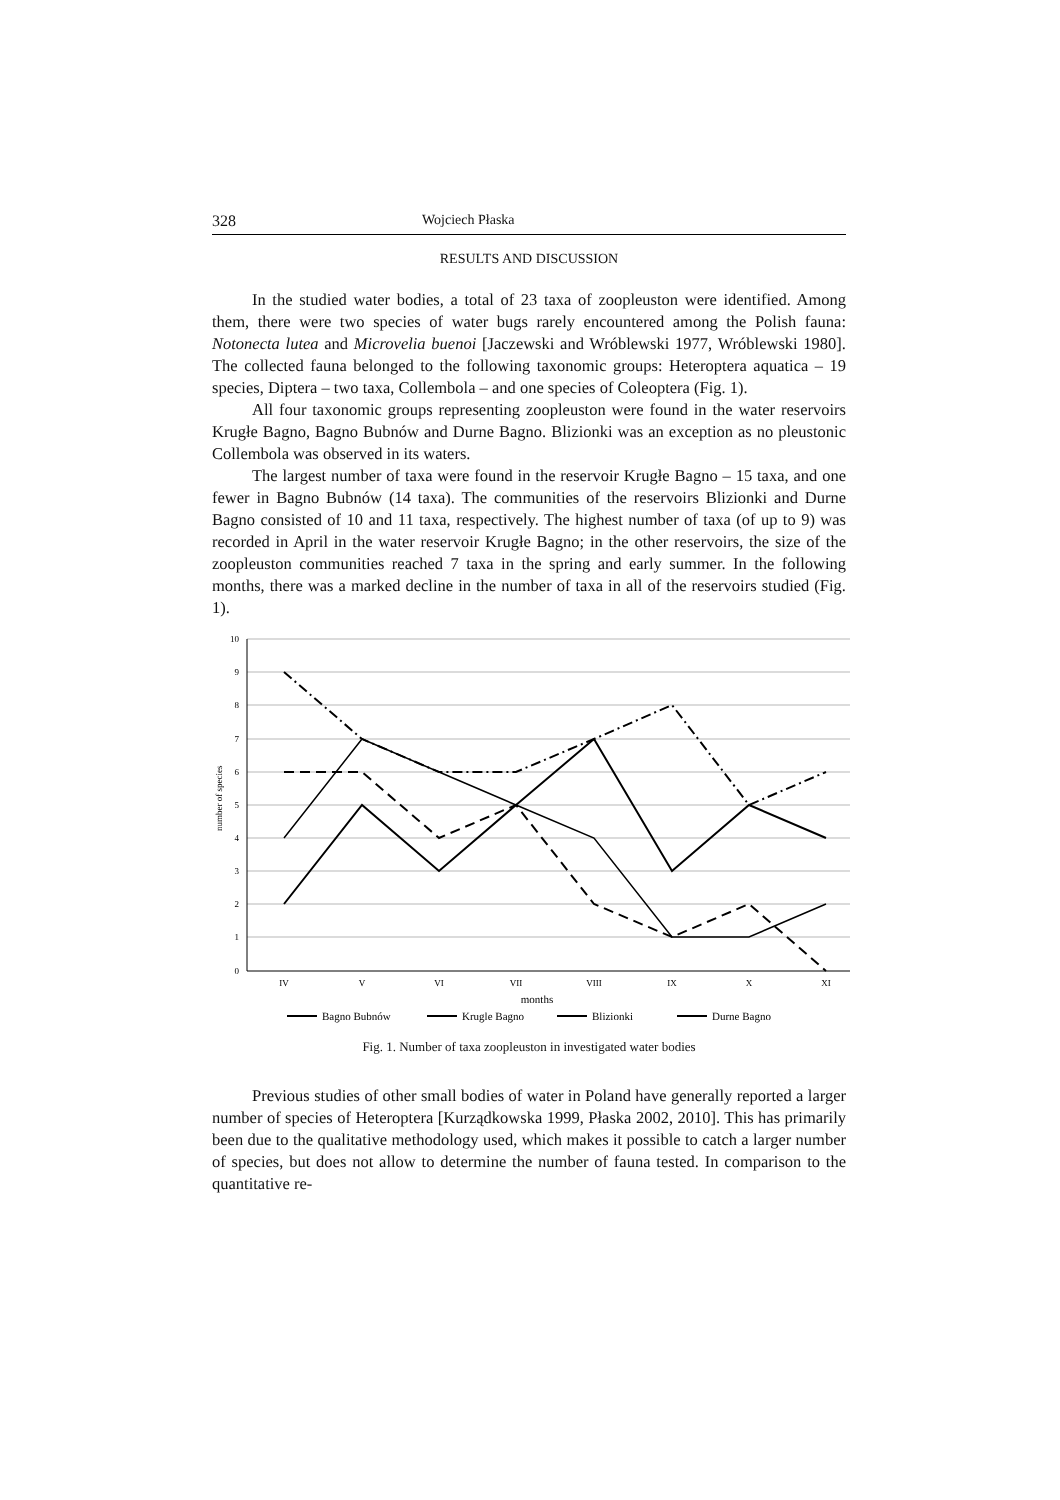328 Wojciech Płaska
RESULTS AND DISCUSSION
In the studied water bodies, a total of 23 taxa of zoopleuston were identified. Among them, there were two species of water bugs rarely encountered among the Polish fauna: Notonecta lutea and Microvelia buenoi [Jaczewski and Wróblewski 1977, Wróblewski 1980]. The collected fauna belonged to the following taxonomic groups: Heteroptera aquatica – 19 species, Diptera – two taxa, Collembola – and one species of Coleoptera (Fig. 1).
All four taxonomic groups representing zoopleuston were found in the water reservoirs Krugłe Bagno, Bagno Bubnów and Durne Bagno. Blizionki was an exception as no pleustonic Collembola was observed in its waters.
The largest number of taxa were found in the reservoir Krugłe Bagno – 15 taxa, and one fewer in Bagno Bubnów (14 taxa). The communities of the reservoirs Blizionki and Durne Bagno consisted of 10 and 11 taxa, respectively. The highest number of taxa (of up to 9) was recorded in April in the water reservoir Krugłe Bagno; in the other reservoirs, the size of the zoopleuston communities reached 7 taxa in the spring and early summer. In the following months, there was a marked decline in the number of taxa in all of the reservoirs studied (Fig. 1).
10
9
8
7
6
5
4
3
2
1
0
number of species
IV
V
VI
VII
VIII
IX
X
XI
months
Bagno Bubnów
Krugle Bagno
Blizionki
Durne Bagno
Fig. 1. Number of taxa zoopleuston in investigated water bodies
Previous studies of other small bodies of water in Poland have generally reported a larger number of species of Heteroptera [Kurządkowska 1999, Płaska 2002, 2010]. This has primarily been due to the qualitative methodology used, which makes it possible to catch a larger number of species, but does not allow to determine the number of fauna tested. In comparison to the quantitative re-